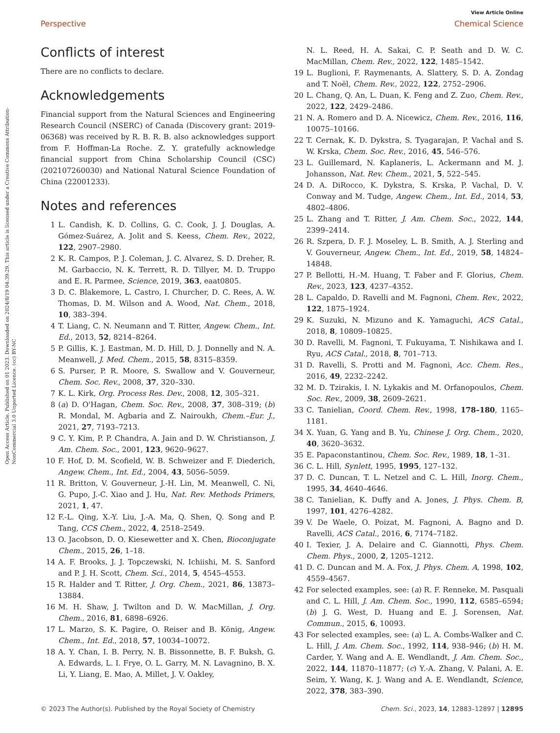View Article Online
Perspective Chemical Science
Open Access Article. Published on 01 2023. Downloaded on 2024/8/19 04:39:29. This article is licensed under a Creative Commons Attribution-NonCommercial 3.0 Unported Licence. (cc) BY-NC
Conflicts of interest
There are no conflicts to declare.
Acknowledgements
Financial support from the Natural Sciences and Engineering Research Council (NSERC) of Canada (Discovery grant: 2019-06368) was received by R. B. R. B. also acknowledges support from F. Hoffman-La Roche. Z. Y. gratefully acknowledge financial support from China Scholarship Council (CSC) (202107260030) and National Natural Science Foundation of China (22001233).
Notes and references
1 L. Candish, K. D. Collins, G. C. Cook, J. J. Douglas, A. Gómez-Suárez, A. Jolit and S. Keess, Chem. Rev., 2022, 122, 2907–2980.
2 K. R. Campos, P. J. Coleman, J. C. Alvarez, S. D. Dreher, R. M. Garbaccio, N. K. Terrett, R. D. Tillyer, M. D. Truppo and E. R. Parmee, Science, 2019, 363, eaat0805.
3 D. C. Blakemore, L. Castro, I. Churcher, D. C. Rees, A. W. Thomas, D. M. Wilson and A. Wood, Nat. Chem., 2018, 10, 383–394.
4 T. Liang, C. N. Neumann and T. Ritter, Angew. Chem., Int. Ed., 2013, 52, 8214–8264.
5 P. Gillis, K. J. Eastman, M. D. Hill, D. J. Donnelly and N. A. Meanwell, J. Med. Chem., 2015, 58, 8315–8359.
6 S. Purser, P. R. Moore, S. Swallow and V. Gouverneur, Chem. Soc. Rev., 2008, 37, 320–330.
7 K. L. Kirk, Org. Process Res. Dev., 2008, 12, 305–321.
8 (a) D. O'Hagan, Chem. Soc. Rev., 2008, 37, 308–319; (b) R. Mondal, M. Agbaria and Z. Nairoukh, Chem.–Eur. J., 2021, 27, 7193–7213.
9 C. Y. Kim, P. P. Chandra, A. Jain and D. W. Christianson, J. Am. Chem. Soc., 2001, 123, 9620–9627.
10 F. Hof, D. M. Scofield, W. B. Schweizer and F. Diederich, Angew. Chem., Int. Ed., 2004, 43, 5056–5059.
11 R. Britton, V. Gouverneur, J.-H. Lin, M. Meanwell, C. Ni, G. Pupo, J.-C. Xiao and J. Hu, Nat. Rev. Methods Primers, 2021, 1, 47.
12 F.-L. Qing, X.-Y. Liu, J.-A. Ma, Q. Shen, Q. Song and P. Tang, CCS Chem., 2022, 4, 2518–2549.
13 O. Jacobson, D. O. Kiesewetter and X. Chen, Bioconjugate Chem., 2015, 26, 1–18.
14 A. F. Brooks, J. J. Topczewski, N. Ichiishi, M. S. Sanford and P. J. H. Scott, Chem. Sci., 2014, 5, 4545–4553.
15 R. Halder and T. Ritter, J. Org. Chem., 2021, 86, 13873–13884.
16 M. H. Shaw, J. Twilton and D. W. MacMillan, J. Org. Chem., 2016, 81, 6898–6926.
17 L. Marzo, S. K. Pagire, O. Reiser and B. König, Angew. Chem., Int. Ed., 2018, 57, 10034–10072.
18 A. Y. Chan, I. B. Perry, N. B. Bissonnette, B. F. Buksh, G. A. Edwards, L. I. Frye, O. L. Garry, M. N. Lavagnino, B. X. Li, Y. Liang, E. Mao, A. Millet, J. V. Oakley,
N. L. Reed, H. A. Sakai, C. P. Seath and D. W. C. MacMillan, Chem. Rev., 2022, 122, 1485–1542.
19 L. Buglioni, F. Raymenants, A. Slattery, S. D. A. Zondag and T. Noël, Chem. Rev., 2022, 122, 2752–2906.
20 L. Chang, Q. An, L. Duan, K. Feng and Z. Zuo, Chem. Rev., 2022, 122, 2429–2486.
21 N. A. Romero and D. A. Nicewicz, Chem. Rev., 2016, 116, 10075–10166.
22 T. Cernak, K. D. Dykstra, S. Tyagarajan, P. Vachal and S. W. Krska, Chem. Soc. Rev., 2016, 45, 546–576.
23 L. Guillemard, N. Kaplaneris, L. Ackermann and M. J. Johansson, Nat. Rev. Chem., 2021, 5, 522–545.
24 D. A. DiRocco, K. Dykstra, S. Krska, P. Vachal, D. V. Conway and M. Tudge, Angew. Chem., Int. Ed., 2014, 53, 4802–4806.
25 L. Zhang and T. Ritter, J. Am. Chem. Soc., 2022, 144, 2399–2414.
26 R. Szpera, D. F. J. Moseley, L. B. Smith, A. J. Sterling and V. Gouverneur, Angew. Chem., Int. Ed., 2019, 58, 14824–14848.
27 P. Bellotti, H.-M. Huang, T. Faber and F. Glorius, Chem. Rev., 2023, 123, 4237–4352.
28 L. Capaldo, D. Ravelli and M. Fagnoni, Chem. Rev., 2022, 122, 1875–1924.
29 K. Suzuki, N. Mizuno and K. Yamaguchi, ACS Catal., 2018, 8, 10809–10825.
30 D. Ravelli, M. Fagnoni, T. Fukuyama, T. Nishikawa and I. Ryu, ACS Catal., 2018, 8, 701–713.
31 D. Ravelli, S. Protti and M. Fagnoni, Acc. Chem. Res., 2016, 49, 2232–2242.
32 M. D. Tzirakis, I. N. Lykakis and M. Orfanopoulos, Chem. Soc. Rev., 2009, 38, 2609–2621.
33 C. Tanielian, Coord. Chem. Rev., 1998, 178–180, 1165–1181.
34 X. Yuan, G. Yang and B. Yu, Chinese J. Org. Chem., 2020, 40, 3620–3632.
35 E. Papaconstantinou, Chem. Soc. Rev., 1989, 18, 1–31.
36 C. L. Hill, Synlett, 1995, 1995, 127–132.
37 D. C. Duncan, T. L. Netzel and C. L. Hill, Inorg. Chem., 1995, 34, 4640–4646.
38 C. Tanielian, K. Duffy and A. Jones, J. Phys. Chem. B, 1997, 101, 4276–4282.
39 V. De Waele, O. Poizat, M. Fagnoni, A. Bagno and D. Ravelli, ACS Catal., 2016, 6, 7174–7182.
40 I. Texier, J. A. Delaire and C. Giannotti, Phys. Chem. Chem. Phys., 2000, 2, 1205–1212.
41 D. C. Duncan and M. A. Fox, J. Phys. Chem. A, 1998, 102, 4559–4567.
42 For selected examples, see: (a) R. F. Renneke, M. Pasquali and C. L. Hill, J. Am. Chem. Soc., 1990, 112, 6585–6594; (b) J. G. West, D. Huang and E. J. Sorensen, Nat. Commun., 2015, 6, 10093.
43 For selected examples, see: (a) L. A. Combs-Walker and C. L. Hill, J. Am. Chem. Soc., 1992, 114, 938–946; (b) H. M. Carder, Y. Wang and A. E. Wendlandt, J. Am. Chem. Soc., 2022, 144, 11870–11877; (c) Y.-A. Zhang, V. Palani, A. E. Seim, Y. Wang, K. J. Wang and A. E. Wendlandt, Science, 2022, 378, 383–390.
© 2023 The Author(s). Published by the Royal Society of Chemistry Chem. Sci., 2023, 14, 12883–12897 | 12895